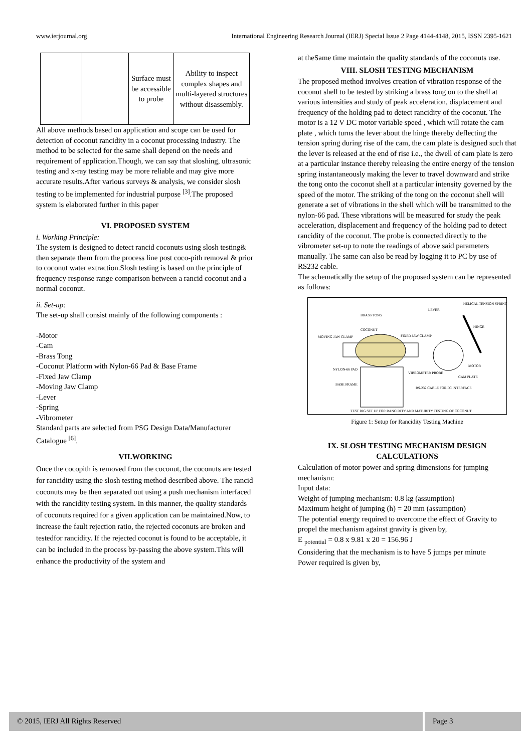www.ierjournal.org International Engineering Research Journal (IERJ) Special Issue 2 Page 4144-4148, 2015, ISSN 2395-1621
| | | Surface must be accessible to probe | Ability to inspect complex shapes and multi-layered structures without disassembly. |
All above methods based on application and scope can be used for detection of coconut rancidity in a coconut processing industry. The method to be selected for the same shall depend on the needs and requirement of application.Though, we can say that sloshing, ultrasonic testing and x-ray testing may be more reliable and may give more accurate results.After various surveys & analysis, we consider slosh testing to be implemented for industrial purpose <sup>[3]</sup>.The proposed system is elaborated further in this paper
VI. PROPOSED SYSTEM
i. Working Principle:
The system is designed to detect rancid coconuts using slosh testing& then separate them from the process line post coco-pith removal & prior to coconut water extraction.Slosh testing is based on the principle of frequency response range comparison between a rancid coconut and a normal coconut.
ii. Set-up:
The set-up shall consist mainly of the following components :
-Motor
-Cam
-Brass Tong
-Coconut Platform with Nylon-66 Pad & Base Frame
-Fixed Jaw Clamp
-Moving Jaw Clamp
-Lever
-Spring
-Vibrometer
Standard parts are selected from PSG Design Data/Manufacturer Catalogue <sup>[6]</sup>.
VII.WORKING
Once the cocopith is removed from the coconut, the coconuts are tested for rancidity using the slosh testing method described above. The rancid coconuts may be then separated out using a push mechanism interfaced with the rancidity testing system. In this manner, the quality standards of coconuts required for a given application can be maintained.Now, to increase the fault rejection ratio, the rejected coconuts are broken and testedfor rancidity. If the rejected coconut is found to be acceptable, it can be included in the process by-passing the above system.This will enhance the productivity of the system and
at theSame time maintain the quality standards of the coconuts use.
VIII. SLOSH TESTING MECHANISM
The proposed method involves creation of vibration response of the coconut shell to be tested by striking a brass tong on to the shell at various intensities and study of peak acceleration, displacement and frequency of the holding pad to detect rancidity of the coconut. The motor is a 12 V DC motor variable speed , which will rotate the cam plate , which turns the lever about the hinge thereby deflecting the tension spring during rise of the cam, the cam plate is designed such that the lever is released at the end of rise i.e., the dwell of cam plate is zero at a particular instance thereby releasing the entire energy of the tension spring instantaneously making the lever to travel downward and strike the tong onto the coconut shell at a particular intensity governed by the speed of the motor. The striking of the tong on the coconut shell will generate a set of vibrations in the shell which will be transmitted to the nylon-66 pad. These vibrations will be measured for study the peak acceleration, displacement and frequency of the holding pad to detect rancidity of the coconut. The probe is connected directly to the vibrometer set-up to note the readings of above said parameters manually. The same can also be read by logging it to PC by use of RS232 cable.
The schematically the setup of the proposed system can be represented as follows:
HELICAL TENSION SPRING
LEVER
BRASS TONG
COCONUT
MOVING JAW CLAMP
FIXED JAW CLAMP
HINGE
NYLON-66 PAD
VIBROMETER PROBE
MOTOR
CAM PLATE
BASE FRAME
RS-232 CABLE FOR PC INTERFACE
TEST RIG SET UP FOR RANCIDITY AND MATURITY TESTING OF COCONUT
Figure 1: Setup for Rancidity Testing Machine
IX. SLOSH TESTING MECHANISM DESIGN CALCULATIONS
Calculation of motor power and spring dimensions for jumping mechanism:
Input data:
Weight of jumping mechanism: 0.8 kg (assumption)
Maximum height of jumping (h) = 20 mm (assumption)
The potential energy required to overcome the effect of Gravity to propel the mechanism against gravity is given by,
E <sub>potential</sub> = 0.8 x 9.81 x 20 = 156.96 J
Considering that the mechanism is to have 5 jumps per minute
Power required is given by,
© 2015, IERJ All Rights Reserved
Page 3